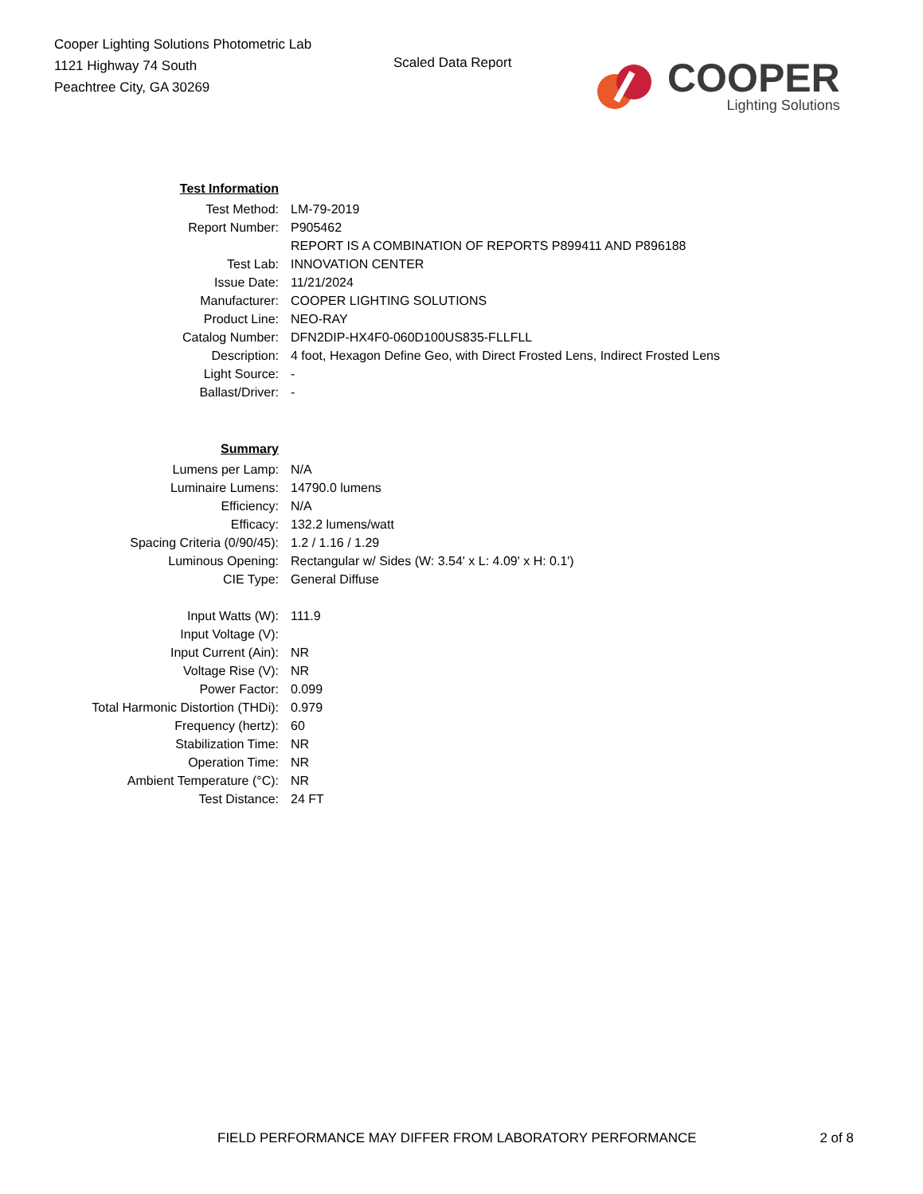Cooper Lighting Solutions Photometric Lab
1121 Highway 74 South
Peachtree City, GA 30269
Scaled Data Report
COOPER
Lighting Solutions
| Test Information | |
| Test Method: | LM-79-2019 |
| Report Number: | P905462 |
| | REPORT IS A COMBINATION OF REPORTS P899411 AND P896188 |
| Test Lab: | INNOVATION CENTER |
| Issue Date: | 11/21/2024 |
| Manufacturer: | COOPER LIGHTING SOLUTIONS |
| Product Line: | NEO-RAY |
| Catalog Number: | DFN2DIP-HX4F0-060D100US835-FLLFLL |
| Description: | 4 foot, Hexagon Define Geo, with Direct Frosted Lens, Indirect Frosted Lens |
| Light Source: | - |
| Ballast/Driver: | - |
| Summary | |
| Lumens per Lamp: | N/A |
| Luminaire Lumens: | 14790.0 lumens |
| Efficiency: | N/A |
| Efficacy: | 132.2 lumens/watt |
| Spacing Criteria (0/90/45): | 1.2 / 1.16 / 1.29 |
| Luminous Opening: | Rectangular w/ Sides (W: 3.54' x L: 4.09' x H: 0.1') |
| CIE Type: | General Diffuse |
| Input Watts (W): | 111.9 |
| Input Voltage (V): | |
| Input Current (Ain): | NR |
| Voltage Rise (V): | NR |
| Power Factor: | 0.099 |
| Total Harmonic Distortion (THDi): | 0.979 |
| Frequency (hertz): | 60 |
| Stabilization Time: | NR |
| Operation Time: | NR |
| Ambient Temperature (°C): | NR |
| Test Distance: | 24 FT |
FIELD PERFORMANCE MAY DIFFER FROM LABORATORY PERFORMANCE 2 of 8